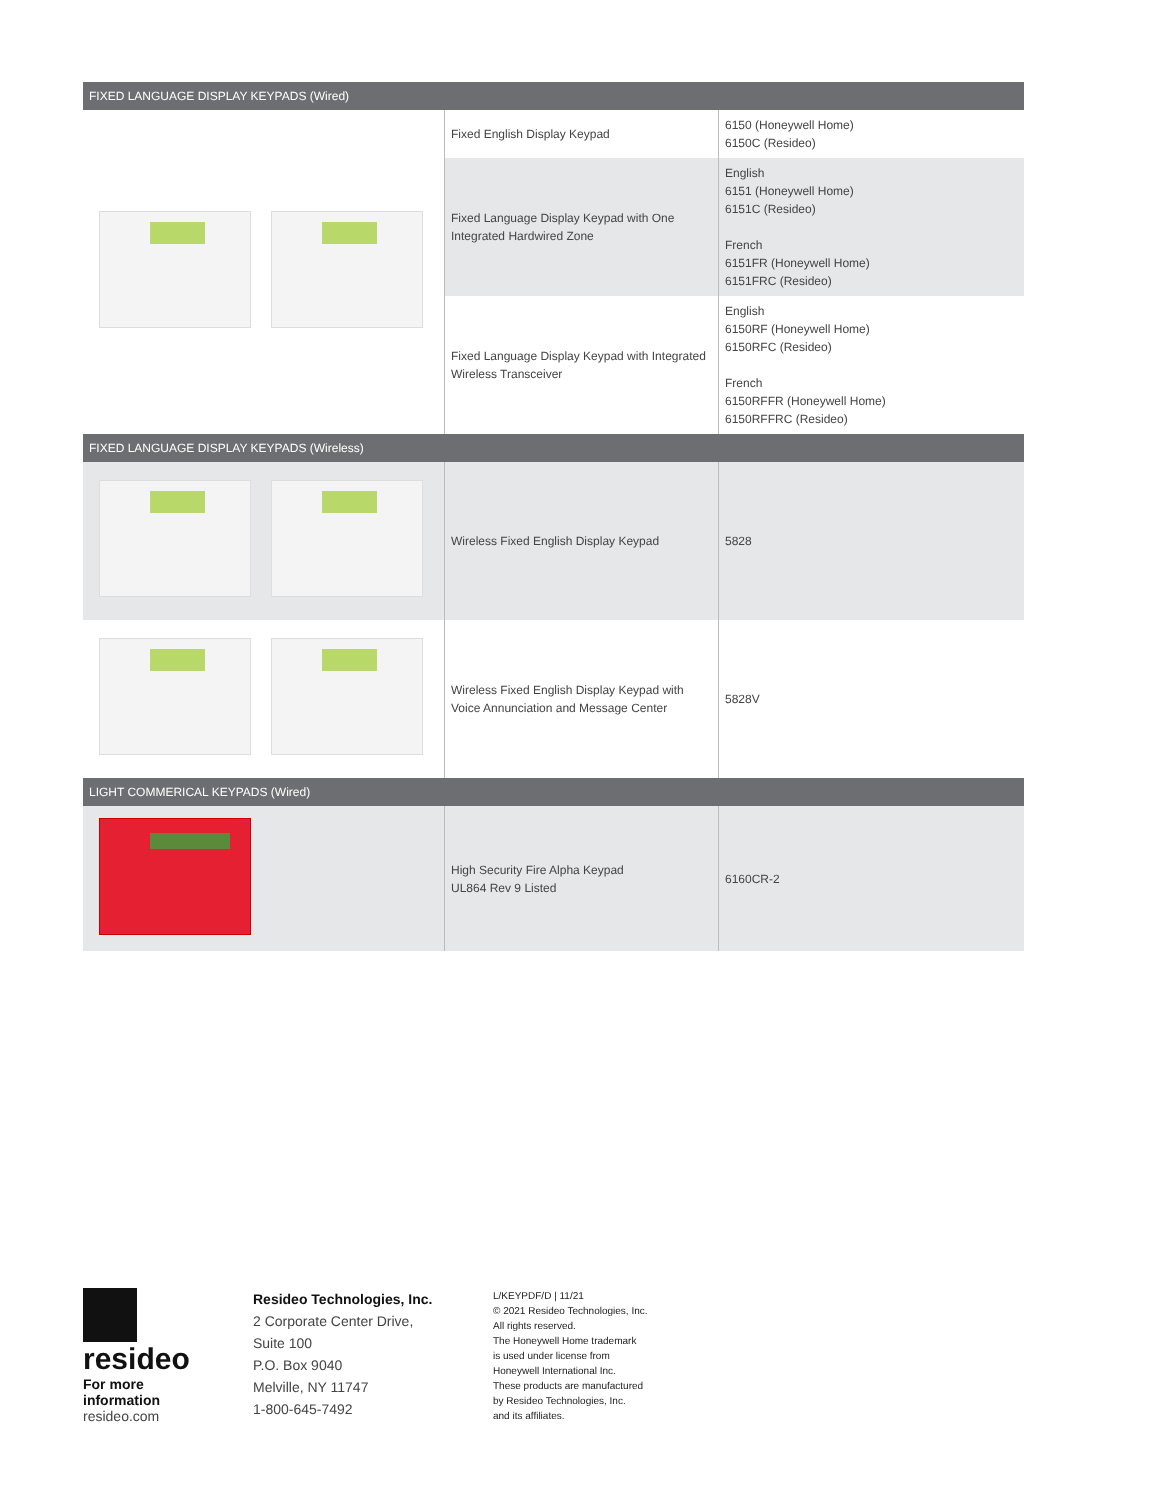| FIXED LANGUAGE DISPLAY KEYPADS (Wired) | | |
| --- | --- | --- |
| | Fixed English Display Keypad | 6150 (Honeywell Home) 6150C (Resideo) |
| | Fixed Language Display Keypad with One Integrated Hardwired Zone | English 6151 (Honeywell Home) 6151C (Resideo) French 6151FR (Honeywell Home) 6151FRC (Resideo) |
| | Fixed Language Display Keypad with Integrated Wireless Transceiver | English 6150RF (Honeywell Home) 6150RFC (Resideo) French 6150RFFR (Honeywell Home) 6150RFFRC (Resideo) |
| FIXED LANGUAGE DISPLAY KEYPADS (Wireless) | | |
| | Wireless Fixed English Display Keypad | 5828 |
| | Wireless Fixed English Display Keypad with Voice Annunciation and Message Center | 5828V |
| LIGHT COMMERICAL KEYPADS (Wired) | | |
| | High Security Fire Alpha Keypad UL864 Rev 9 Listed | 6160CR-2 |
resideo
For more information
resideo.com
Resideo Technologies, Inc.
2 Corporate Center Drive,
Suite 100
P.O. Box 9040
Melville, NY 11747
1-800-645-7492
L/KEYPDF/D | 11/21
© 2021 Resideo Technologies, Inc.
All rights reserved.
The Honeywell Home trademark
is used under license from
Honeywell International Inc.
These products are manufactured
by Resideo Technologies, Inc.
and its affiliates.